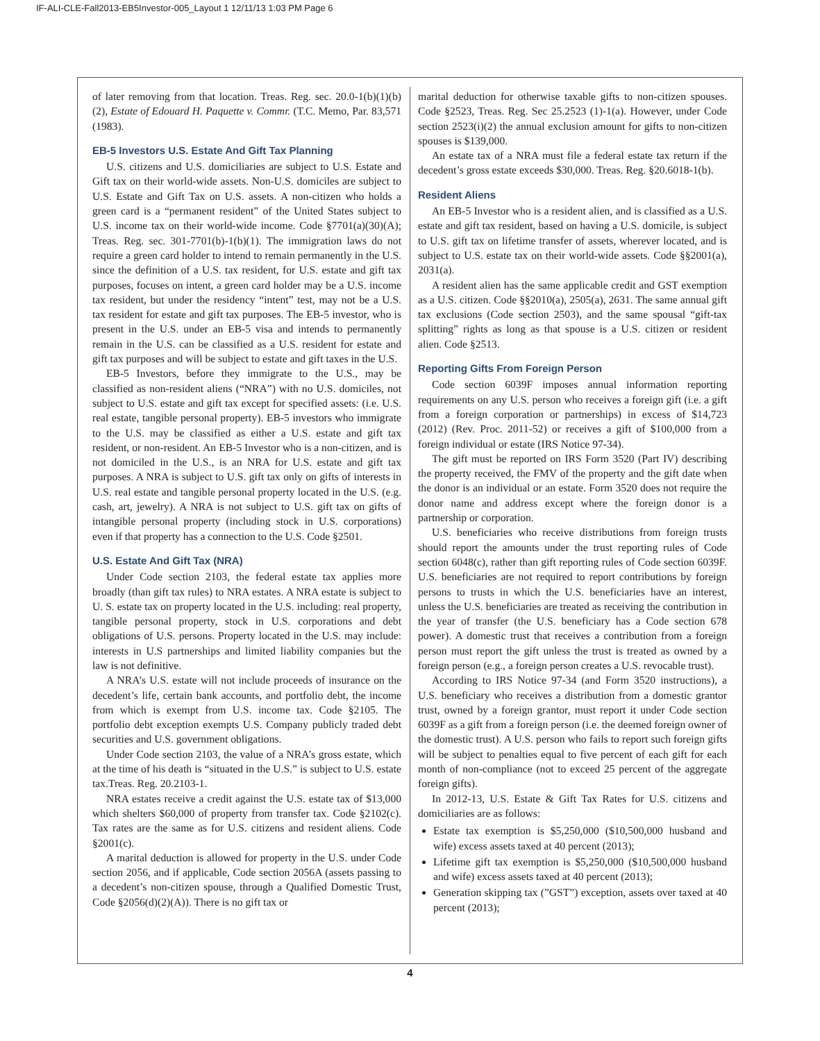IF-ALI-CLE-Fall2013-EB5Investor-005_Layout 1 12/11/13 1:03 PM Page 6
of later removing from that location. Treas. Reg. sec. 20.0-1(b)(1)(b)(2), Estate of Edouard H. Paquette v. Commr. (T.C. Memo, Par. 83,571 (1983).
EB-5 Investors U.S. Estate And Gift Tax Planning
U.S. citizens and U.S. domiciliaries are subject to U.S. Estate and Gift tax on their world-wide assets. Non-U.S. domiciles are subject to U.S. Estate and Gift Tax on U.S. assets. A non-citizen who holds a green card is a “permanent resident” of the United States subject to U.S. income tax on their world-wide income. Code §7701(a)(30)(A); Treas. Reg. sec. 301-7701(b)-1(b)(1). The immigration laws do not require a green card holder to intend to remain permanently in the U.S. since the definition of a U.S. tax resident, for U.S. estate and gift tax purposes, focuses on intent, a green card holder may be a U.S. income tax resident, but under the residency “intent” test, may not be a U.S. tax resident for estate and gift tax purposes. The EB-5 investor, who is present in the U.S. under an EB-5 visa and intends to permanently remain in the U.S. can be classified as a U.S. resident for estate and gift tax purposes and will be subject to estate and gift taxes in the U.S.
EB-5 Investors, before they immigrate to the U.S., may be classified as non-resident aliens (“NRA”) with no U.S. domiciles, not subject to U.S. estate and gift tax except for specified assets: (i.e. U.S. real estate, tangible personal property). EB-5 investors who immigrate to the U.S. may be classified as either a U.S. estate and gift tax resident, or non-resident. An EB-5 Investor who is a non-citizen, and is not domiciled in the U.S., is an NRA for U.S. estate and gift tax purposes. A NRA is subject to U.S. gift tax only on gifts of interests in U.S. real estate and tangible personal property located in the U.S. (e.g. cash, art, jewelry). A NRA is not subject to U.S. gift tax on gifts of intangible personal property (including stock in U.S. corporations) even if that property has a connection to the U.S. Code §2501.
U.S. Estate And Gift Tax (NRA)
Under Code section 2103, the federal estate tax applies more broadly (than gift tax rules) to NRA estates. A NRA estate is subject to U. S. estate tax on property located in the U.S. including: real property, tangible personal property, stock in U.S. corporations and debt obligations of U.S. persons. Property located in the U.S. may include: interests in U.S partnerships and limited liability companies but the law is not definitive.
A NRA’s U.S. estate will not include proceeds of insurance on the decedent’s life, certain bank accounts, and portfolio debt, the income from which is exempt from U.S. income tax. Code §2105. The portfolio debt exception exempts U.S. Company publicly traded debt securities and U.S. government obligations.
Under Code section 2103, the value of a NRA’s gross estate, which at the time of his death is “situated in the U.S.” is subject to U.S. estate tax.Treas. Reg. 20.2103-1.
NRA estates receive a credit against the U.S. estate tax of $13,000 which shelters $60,000 of property from transfer tax. Code §2102(c). Tax rates are the same as for U.S. citizens and resident aliens. Code §2001(c).
A marital deduction is allowed for property in the U.S. under Code section 2056, and if applicable, Code section 2056A (assets passing to a decedent’s non-citizen spouse, through a Qualified Domestic Trust, Code §2056(d)(2)(A)). There is no gift tax or
marital deduction for otherwise taxable gifts to non-citizen spouses. Code §2523, Treas. Reg. Sec 25.2523 (1)-1(a). However, under Code section 2523(i)(2) the annual exclusion amount for gifts to non-citizen spouses is $139,000.
An estate tax of a NRA must file a federal estate tax return if the decedent’s gross estate exceeds $30,000. Treas. Reg. §20.6018-1(b).
Resident Aliens
An EB-5 Investor who is a resident alien, and is classified as a U.S. estate and gift tax resident, based on having a U.S. domicile, is subject to U.S. gift tax on lifetime transfer of assets, wherever located, and is subject to U.S. estate tax on their world-wide assets. Code §§2001(a), 2031(a).
A resident alien has the same applicable credit and GST exemption as a U.S. citizen. Code §§2010(a), 2505(a), 2631. The same annual gift tax exclusions (Code section 2503), and the same spousal “gift-tax splitting” rights as long as that spouse is a U.S. citizen or resident alien. Code §2513.
Reporting Gifts From Foreign Person
Code section 6039F imposes annual information reporting requirements on any U.S. person who receives a foreign gift (i.e. a gift from a foreign corporation or partnerships) in excess of $14,723 (2012) (Rev. Proc. 2011-52) or receives a gift of $100,000 from a foreign individual or estate (IRS Notice 97-34).
The gift must be reported on IRS Form 3520 (Part IV) describing the property received, the FMV of the property and the gift date when the donor is an individual or an estate. Form 3520 does not require the donor name and address except where the foreign donor is a partnership or corporation.
U.S. beneficiaries who receive distributions from foreign trusts should report the amounts under the trust reporting rules of Code section 6048(c), rather than gift reporting rules of Code section 6039F. U.S. beneficiaries are not required to report contributions by foreign persons to trusts in which the U.S. beneficiaries have an interest, unless the U.S. beneficiaries are treated as receiving the contribution in the year of transfer (the U.S. beneficiary has a Code section 678 power). A domestic trust that receives a contribution from a foreign person must report the gift unless the trust is treated as owned by a foreign person (e.g., a foreign person creates a U.S. revocable trust).
According to IRS Notice 97-34 (and Form 3520 instructions), a U.S. beneficiary who receives a distribution from a domestic grantor trust, owned by a foreign grantor, must report it under Code section 6039F as a gift from a foreign person (i.e. the deemed foreign owner of the domestic trust). A U.S. person who fails to report such foreign gifts will be subject to penalties equal to five percent of each gift for each month of non-compliance (not to exceed 25 percent of the aggregate foreign gifts).
In 2012-13, U.S. Estate & Gift Tax Rates for U.S. citizens and domiciliaries are as follows:
Estate tax exemption is $5,250,000 ($10,500,000 husband and wife) excess assets taxed at 40 percent (2013);
Lifetime gift tax exemption is $5,250,000 ($10,500,000 husband and wife) excess assets taxed at 40 percent (2013);
Generation skipping tax (”GST”) exception, assets over taxed at 40 percent (2013);
4